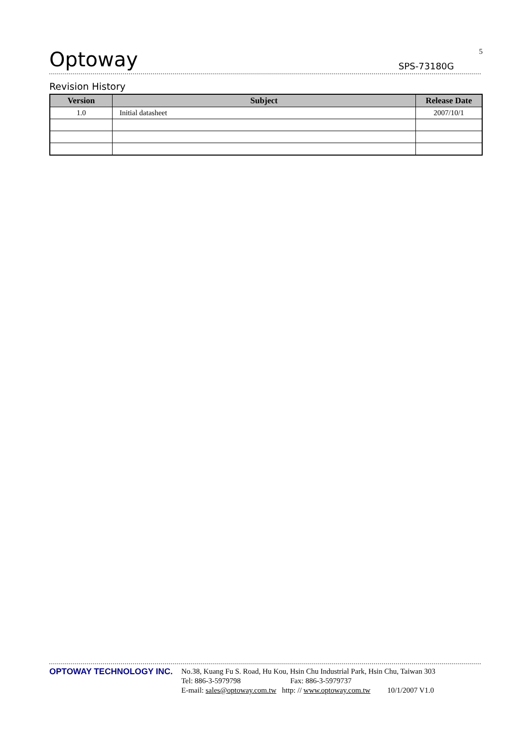Optoway
SPS-73180G
5
Revision History
| Version | Subject | Release Date |
| --- | --- | --- |
| 1.0 | Initial datasheet | 2007/10/1 |
OPTOWAY TECHNOLOGY INC. No.38, Kuang Fu S. Road, Hu Kou, Hsin Chu Industrial Park, Hsin Chu, Taiwan 303
Tel: 886-3-5979798 Fax: 886-3-5979737
E-mail: sales@optoway.com.tw http: // www.optoway.com.tw 10/1/2007 V1.0